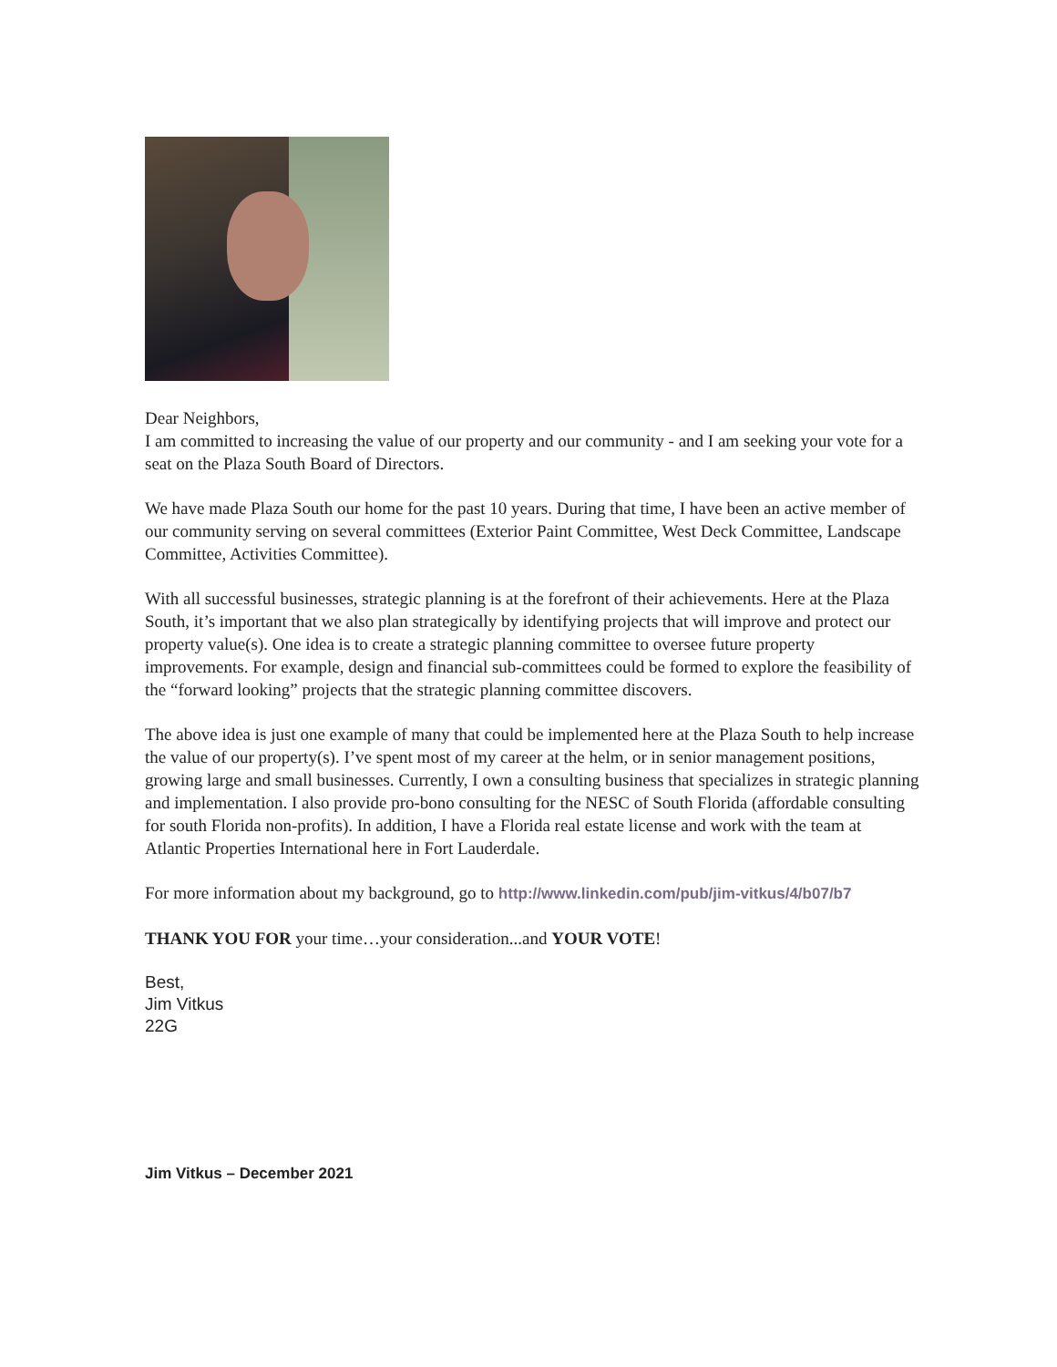Dear Neighbors,
I am committed to increasing the value of our property and our community - and I am seeking your vote for a seat on the Plaza South Board of Directors.
We have made Plaza South our home for the past 10 years. During that time, I have been an active member of our community serving on several committees (Exterior Paint Committee, West Deck Committee, Landscape Committee, Activities Committee).
With all successful businesses, strategic planning is at the forefront of their achievements. Here at the Plaza South, it’s important that we also plan strategically by identifying projects that will improve and protect our property value(s). One idea is to create a strategic planning committee to oversee future property improvements. For example, design and financial sub-committees could be formed to explore the feasibility of the “forward looking” projects that the strategic planning committee discovers.
The above idea is just one example of many that could be implemented here at the Plaza South to help increase the value of our property(s). I’ve spent most of my career at the helm, or in senior management positions, growing large and small businesses. Currently, I own a consulting business that specializes in strategic planning and implementation. I also provide pro-bono consulting for the NESC of South Florida (affordable consulting for south Florida non-profits). In addition, I have a Florida real estate license and work with the team at Atlantic Properties International here in Fort Lauderdale.
For more information about my background, go to http://www.linkedin.com/pub/jim-vitkus/4/b07/b7
THANK YOU FOR your time…your consideration...and YOUR VOTE!
Best,
Jim Vitkus
22G
Jim Vitkus – December 2021